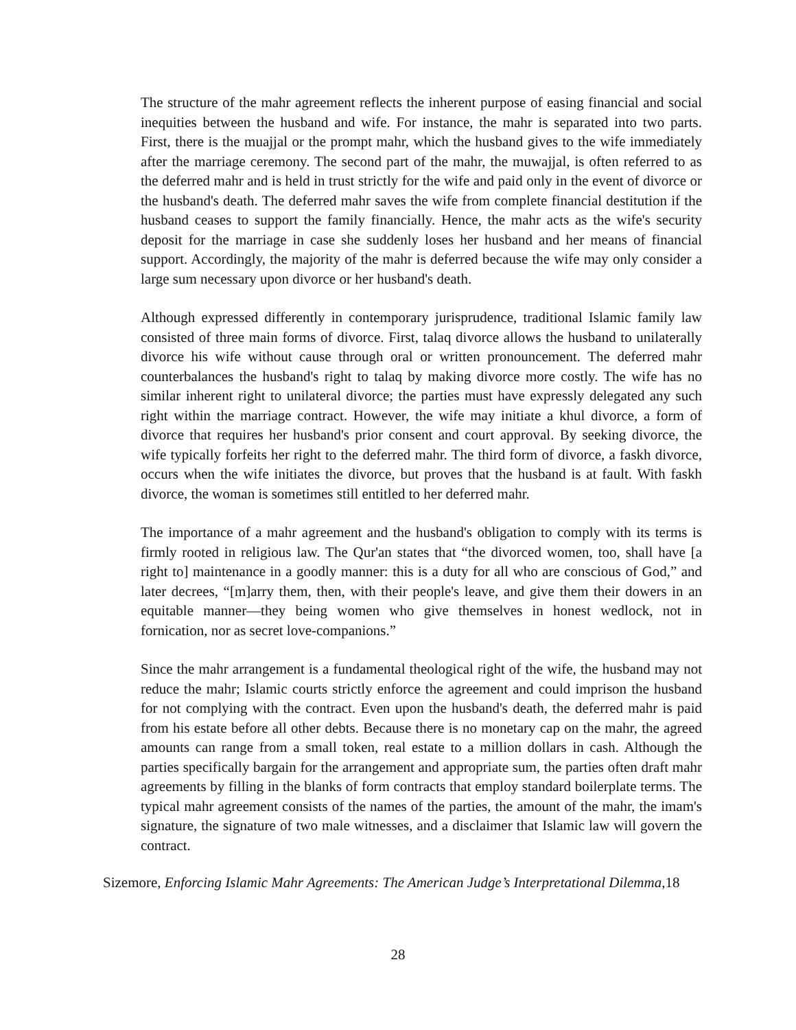The structure of the mahr agreement reflects the inherent purpose of easing financial and social inequities between the husband and wife. For instance, the mahr is separated into two parts. First, there is the muajjal or the prompt mahr, which the husband gives to the wife immediately after the marriage ceremony. The second part of the mahr, the muwajjal, is often referred to as the deferred mahr and is held in trust strictly for the wife and paid only in the event of divorce or the husband's death. The deferred mahr saves the wife from complete financial destitution if the husband ceases to support the family financially. Hence, the mahr acts as the wife's security deposit for the marriage in case she suddenly loses her husband and her means of financial support. Accordingly, the majority of the mahr is deferred because the wife may only consider a large sum necessary upon divorce or her husband's death.
Although expressed differently in contemporary jurisprudence, traditional Islamic family law consisted of three main forms of divorce. First, talaq divorce allows the husband to unilaterally divorce his wife without cause through oral or written pronouncement. The deferred mahr counterbalances the husband's right to talaq by making divorce more costly. The wife has no similar inherent right to unilateral divorce; the parties must have expressly delegated any such right within the marriage contract. However, the wife may initiate a khul divorce, a form of divorce that requires her husband's prior consent and court approval. By seeking divorce, the wife typically forfeits her right to the deferred mahr. The third form of divorce, a faskh divorce, occurs when the wife initiates the divorce, but proves that the husband is at fault. With faskh divorce, the woman is sometimes still entitled to her deferred mahr.
The importance of a mahr agreement and the husband's obligation to comply with its terms is firmly rooted in religious law. The Qur'an states that “the divorced women, too, shall have [a right to] maintenance in a goodly manner: this is a duty for all who are conscious of God,” and later decrees, “[m]arry them, then, with their people's leave, and give them their dowers in an equitable manner—they being women who give themselves in honest wedlock, not in fornication, nor as secret love-companions.”
Since the mahr arrangement is a fundamental theological right of the wife, the husband may not reduce the mahr; Islamic courts strictly enforce the agreement and could imprison the husband for not complying with the contract. Even upon the husband's death, the deferred mahr is paid from his estate before all other debts. Because there is no monetary cap on the mahr, the agreed amounts can range from a small token, real estate to a million dollars in cash. Although the parties specifically bargain for the arrangement and appropriate sum, the parties often draft mahr agreements by filling in the blanks of form contracts that employ standard boilerplate terms. The typical mahr agreement consists of the names of the parties, the amount of the mahr, the imam's signature, the signature of two male witnesses, and a disclaimer that Islamic law will govern the contract.
Sizemore, Enforcing Islamic Mahr Agreements: The American Judge’s Interpretational Dilemma,18
28